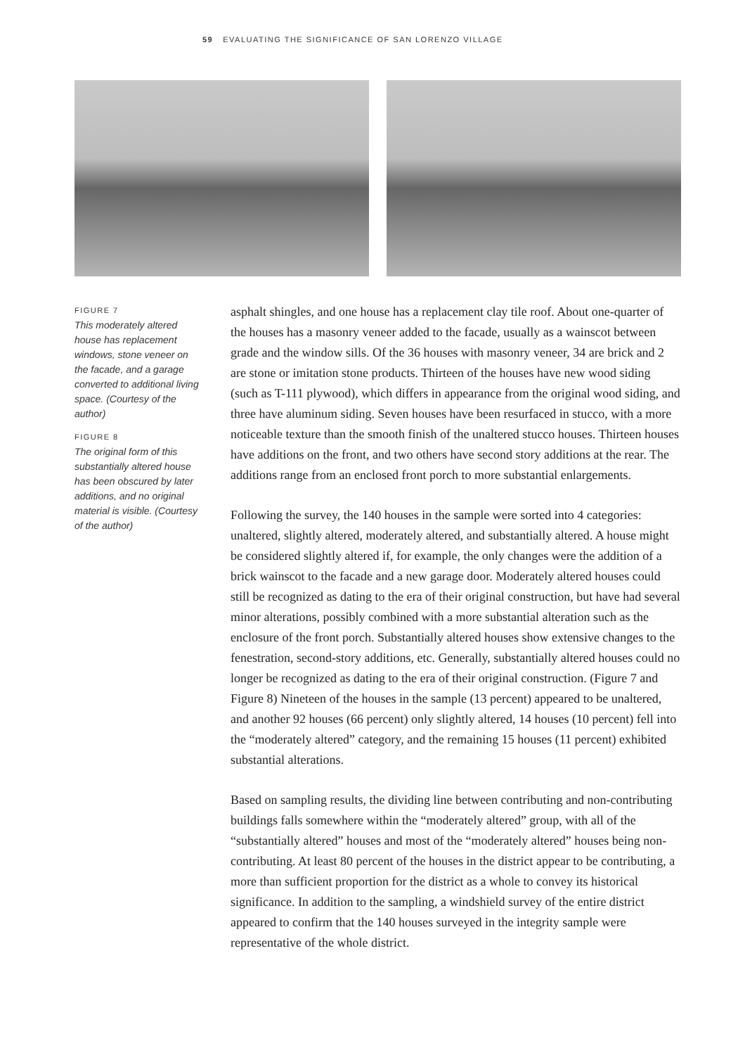59 EVALUATING THE SIGNIFICANCE OF SAN LORENZO VILLAGE
FIGURE 7
This moderately altered house has replacement windows, stone veneer on the facade, and a garage converted to additional living space. (Courtesy of the author)
FIGURE 8
The original form of this substantially altered house has been obscured by later additions, and no original material is visible. (Courtesy of the author)
asphalt shingles, and one house has a replacement clay tile roof. About one-quarter of the houses has a masonry veneer added to the facade, usually as a wainscot between grade and the window sills. Of the 36 houses with masonry veneer, 34 are brick and 2 are stone or imitation stone products. Thirteen of the houses have new wood siding (such as T-111 plywood), which differs in appearance from the original wood siding, and three have aluminum siding. Seven houses have been resurfaced in stucco, with a more noticeable texture than the smooth finish of the unaltered stucco houses. Thirteen houses have additions on the front, and two others have second story additions at the rear. The additions range from an enclosed front porch to more substantial enlargements.
Following the survey, the 140 houses in the sample were sorted into 4 categories: unaltered, slightly altered, moderately altered, and substantially altered. A house might be considered slightly altered if, for example, the only changes were the addition of a brick wainscot to the facade and a new garage door. Moderately altered houses could still be recognized as dating to the era of their original construction, but have had several minor alterations, possibly combined with a more substantial alteration such as the enclosure of the front porch. Substantially altered houses show extensive changes to the fenestration, second-story additions, etc. Generally, substantially altered houses could no longer be recognized as dating to the era of their original construction. (Figure 7 and Figure 8) Nineteen of the houses in the sample (13 percent) appeared to be unaltered, and another 92 houses (66 percent) only slightly altered, 14 houses (10 percent) fell into the “moderately altered” category, and the remaining 15 houses (11 percent) exhibited substantial alterations.
Based on sampling results, the dividing line between contributing and non-contributing buildings falls somewhere within the “moderately altered” group, with all of the “substantially altered” houses and most of the “moderately altered” houses being non-contributing. At least 80 percent of the houses in the district appear to be contributing, a more than sufficient proportion for the district as a whole to convey its historical significance. In addition to the sampling, a windshield survey of the entire district appeared to confirm that the 140 houses surveyed in the integrity sample were representative of the whole district.